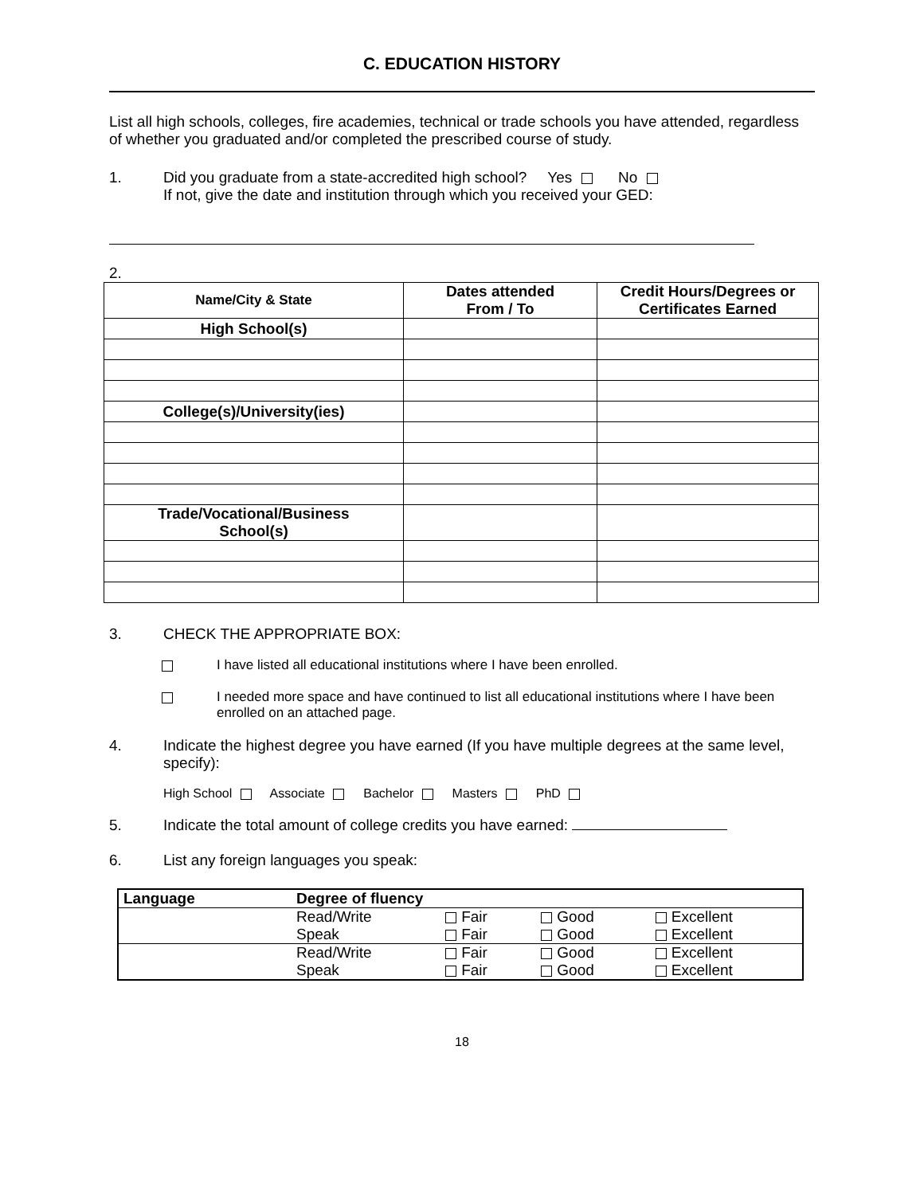C. EDUCATION HISTORY
List all high schools, colleges, fire academies, technical or trade schools you have attended, regardless of whether you graduated and/or completed the prescribed course of study.
1. Did you graduate from a state-accredited high school? Yes No
If not, give the date and institution through which you received your GED:
2.
| Name/City & State | Dates attended From / To | Credit Hours/Degrees or Certificates Earned |
| --- | --- | --- |
| High School(s) | | |
| College(s)/University(ies) | | |
| Trade/Vocational/Business School(s) | | |
3. CHECK THE APPROPRIATE BOX:
I have listed all educational institutions where I have been enrolled.
I needed more space and have continued to list all educational institutions where I have been enrolled on an attached page.
4. Indicate the highest degree you have earned (If you have multiple degrees at the same level, specify):
High School Associate Bachelor Masters PhD
5. Indicate the total amount of college credits you have earned:
6. List any foreign languages you speak:
| Language | Degree of fluency | | | |
| | Read/Write | Fair | Good | Excellent |
| | Speak | Fair | Good | Excellent |
| | Read/Write | Fair | Good | Excellent |
| | Speak | Fair | Good | Excellent |
18